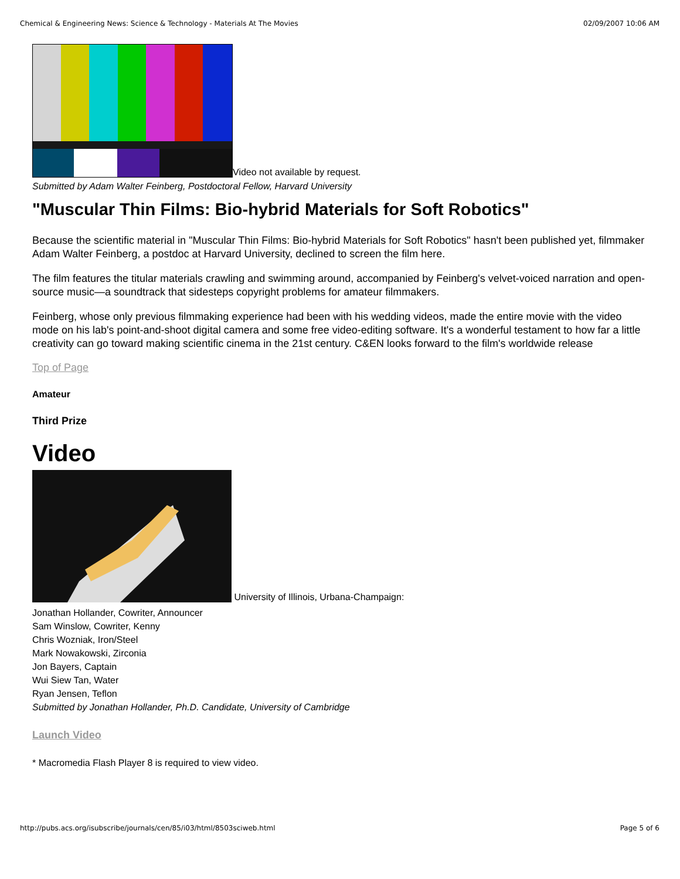Chemical & Engineering News: Science & Technology - Materials At The Movies 02/09/2007 10:06 AM
Video not available by request.
Submitted by Adam Walter Feinberg, Postdoctoral Fellow, Harvard University
"Muscular Thin Films: Bio-hybrid Materials for Soft Robotics"
Because the scientific material in "Muscular Thin Films: Bio-hybrid Materials for Soft Robotics" hasn't been published yet, filmmaker Adam Walter Feinberg, a postdoc at Harvard University, declined to screen the film here.
The film features the titular materials crawling and swimming around, accompanied by Feinberg's velvet-voiced narration and open-source music—a soundtrack that sidesteps copyright problems for amateur filmmakers.
Feinberg, whose only previous filmmaking experience had been with his wedding videos, made the entire movie with the video mode on his lab's point-and-shoot digital camera and some free video-editing software. It's a wonderful testament to how far a little creativity can go toward making scientific cinema in the 21st century. C&EN looks forward to the film's worldwide release
Top of Page
Amateur
Third Prize
Video
University of Illinois, Urbana-Champaign:
Jonathan Hollander, Cowriter, Announcer
Sam Winslow, Cowriter, Kenny
Chris Wozniak, Iron/Steel
Mark Nowakowski, Zirconia
Jon Bayers, Captain
Wui Siew Tan, Water
Ryan Jensen, Teflon
Submitted by Jonathan Hollander, Ph.D. Candidate, University of Cambridge
Launch Video
* Macromedia Flash Player 8 is required to view video.
http://pubs.acs.org/isubscribe/journals/cen/85/i03/html/8503sciweb.html Page 5 of 6